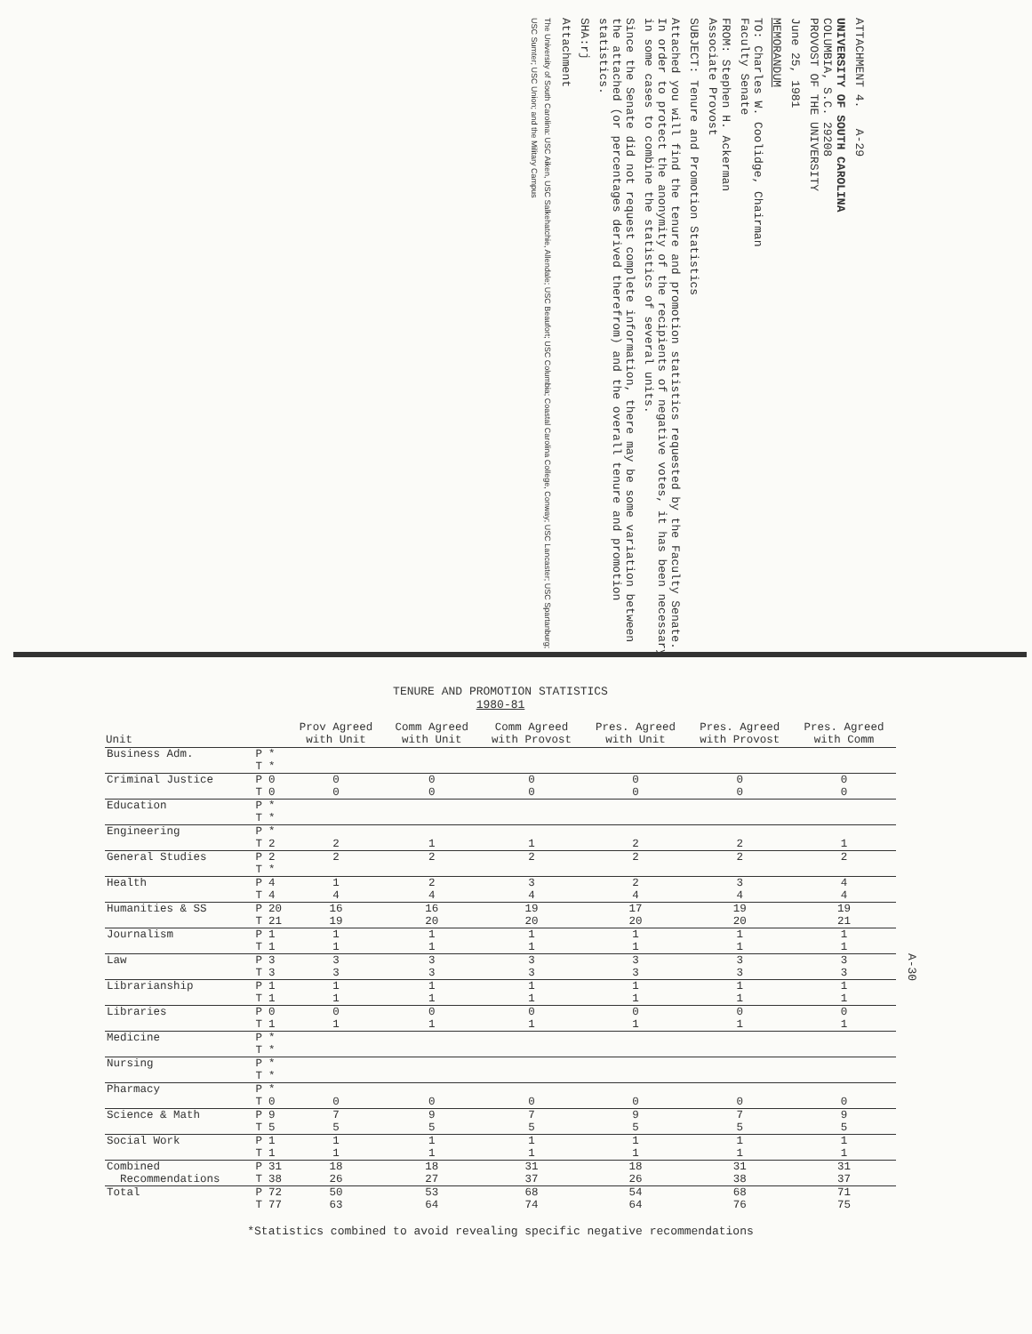ATTACHMENT 4. A-29
UNIVERSITY OF SOUTH CAROLINA
COLUMBIA, S.C. 29208
PROVOST OF THE UNIVERSITY
June 25, 1981
MEMORANDUM
TO: Charles W. Coolidge, Chairman
Faculty Senate
FROM: Stephen H. Ackerman
Associate Provost
SUBJECT: Tenure and Promotion Statistics
Attached you will find the tenure and promotion statistics requested by the Faculty Senate. In order to protect the anonymity of the recipients of negative votes, it has been necessary in some cases to combine the statistics of several units.
Since the Senate did not request complete information, there may be some variation between the attached (or percentages derived therefrom) and the overall tenure and promotion statistics.
SHA:rj
Attachment
The University of South Carolina: USC Aiken, USC Salkehatchie, Allendale; USC Beaufort; USC Columbia; Coastal Carolina College, Conway; USC Lancaster; USC Spartanburg; USC Sumter; USC Union; and the Military Campus
TENURE AND PROMOTION STATISTICS
1980-81
| Unit | | | Prov Agreed with Unit | Comm Agreed with Unit | Comm Agreed with Provost | Pres. Agreed with Unit | Pres. Agreed with Provost | Pres. Agreed with Comm |
| --- | --- | --- | --- | --- | --- | --- | --- | --- |
| Business Adm. | P | * | | | | | | |
| | T | * | | | | | | |
| Criminal Justice | P | 0 | 0 | 0 | 0 | 0 | 0 | 0 |
| | T | 0 | 0 | 0 | 0 | 0 | 0 | 0 |
| Education | P | * | | | | | | |
| | T | * | | | | | | |
| Engineering | P | * | | | | | | |
| | T | 2 | 2 | 1 | 1 | 2 | 2 | 1 |
| General Studies | P | 2 | 2 | 2 | 2 | 2 | 2 | 2 |
| | T | * | | | | | | |
| Health | P | 4 | 1 | 2 | 3 | 2 | 3 | 4 |
| | T | 4 | 4 | 4 | 4 | 4 | 4 | 4 |
| Humanities & SS | P | 20 | 16 | 16 | 19 | 17 | 19 | 19 |
| | T | 21 | 19 | 20 | 20 | 20 | 20 | 21 |
| Journalism | P | 1 | 1 | 1 | 1 | 1 | 1 | 1 |
| | T | 1 | 1 | 1 | 1 | 1 | 1 | 1 |
| Law | P | 3 | 3 | 3 | 3 | 3 | 3 | 3 |
| | T | 3 | 3 | 3 | 3 | 3 | 3 | 3 |
| Librarianship | P | 1 | 1 | 1 | 1 | 1 | 1 | 1 |
| | T | 1 | 1 | 1 | 1 | 1 | 1 | 1 |
| Libraries | P | 0 | 0 | 0 | 0 | 0 | 0 | 0 |
| | T | 1 | 1 | 1 | 1 | 1 | 1 | 1 |
| Medicine | P | * | | | | | | |
| | T | * | | | | | | |
| Nursing | P | * | | | | | | |
| | T | * | | | | | | |
| Pharmacy | P | * | | | | | | |
| | T | 0 | 0 | 0 | 0 | 0 | 0 | 0 |
| Science & Math | P | 9 | 7 | 9 | 7 | 9 | 7 | 9 |
| | T | 5 | 5 | 5 | 5 | 5 | 5 | 5 |
| Social Work | P | 1 | 1 | 1 | 1 | 1 | 1 | 1 |
| | T | 1 | 1 | 1 | 1 | 1 | 1 | 1 |
| Combined | P | 31 | 18 | 18 | 31 | 18 | 31 | 31 |
| Recommendations | T | 38 | 26 | 27 | 37 | 26 | 38 | 37 |
| Total | P | 72 | 50 | 53 | 68 | 54 | 68 | 71 |
| | T | 77 | 63 | 64 | 74 | 64 | 76 | 75 |
*Statistics combined to avoid revealing specific negative recommendations
A-30